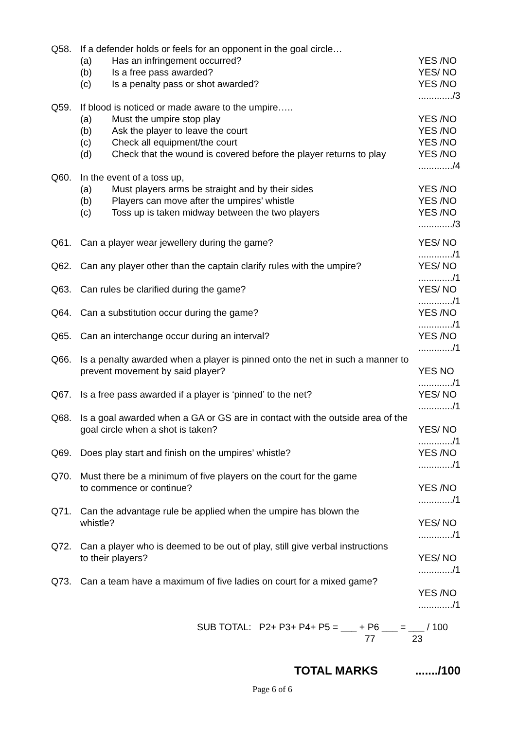Q58. If a defender holds or feels for an opponent in the goal circle…
(a) Has an infringement occurred? YES /NO
(b) Is a free pass awarded? YES/ NO
(c) Is a penalty pass or shot awarded? YES /NO
............./3
Q59. If blood is noticed or made aware to the umpire…..
(a) Must the umpire stop play YES /NO
(b) Ask the player to leave the court YES /NO
(c) Check all equipment/the court YES /NO
(d) Check that the wound is covered before the player returns to play YES /NO
............./4
Q60. In the event of a toss up,
(a) Must players arms be straight and by their sides YES /NO
(b) Players can move after the umpires’ whistle YES /NO
(c) Toss up is taken midway between the two players YES /NO
............./3
Q61. Can a player wear jewellery during the game? YES/ NO
............./1
Q62. Can any player other than the captain clarify rules with the umpire? YES/ NO
............./1
Q63. Can rules be clarified during the game? YES/ NO
............./1
Q64. Can a substitution occur during the game? YES /NO
............./1
Q65. Can an interchange occur during an interval? YES /NO
............./1
Q66. Is a penalty awarded when a player is pinned onto the net in such a manner to prevent movement by said player?
YES NO
............./1
Q67. Is a free pass awarded if a player is ‘pinned’ to the net? YES/ NO
............./1
Q68. Is a goal awarded when a GA or GS are in contact with the outside area of the goal circle when a shot is taken?
YES/ NO
............./1
Q69. Does play start and finish on the umpires’ whistle? YES /NO
............./1
Q70. Must there be a minimum of five players on the court for the game
to commence or continue?
YES /NO
............./1
Q71. Can the advantage rule be applied when the umpire has blown the
whistle?
YES/ NO
............./1
Q72. Can a player who is deemed to be out of play, still give verbal instructions
to their players?
YES/ NO
............./1
Q73. Can a team have a maximum of five ladies on court for a mixed game?
YES /NO
............./1
SUB TOTAL: P2+ P3+ P4+ P5 = ___ + P6 ___ = ___ / 100
77 23
TOTAL MARKS ......./100
Page 6 of 6